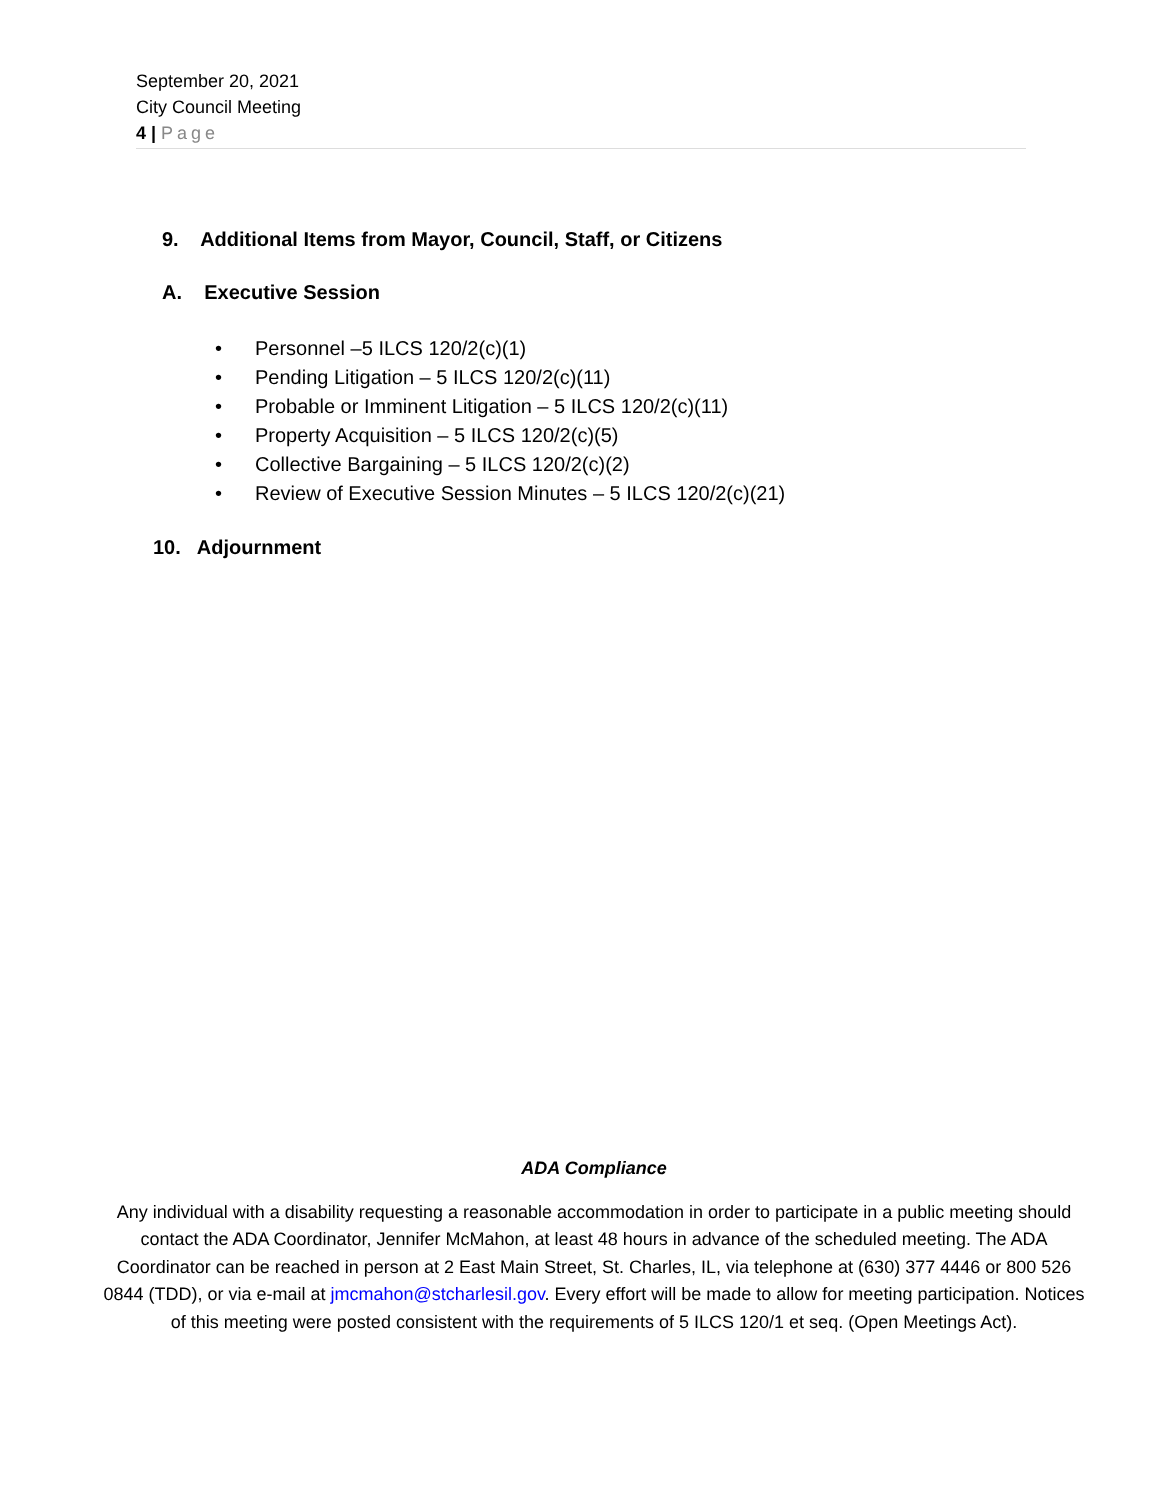September 20, 2021
City Council Meeting
4 | Page
9. Additional Items from Mayor, Council, Staff, or Citizens
A. Executive Session
• Personnel –5 ILCS 120/2(c)(1)
• Pending Litigation – 5 ILCS 120/2(c)(11)
• Probable or Imminent Litigation – 5 ILCS 120/2(c)(11)
• Property Acquisition – 5 ILCS 120/2(c)(5)
• Collective Bargaining – 5 ILCS 120/2(c)(2)
• Review of Executive Session Minutes – 5 ILCS 120/2(c)(21)
10. Adjournment
ADA Compliance
Any individual with a disability requesting a reasonable accommodation in order to participate in a public meeting should contact the ADA Coordinator, Jennifer McMahon, at least 48 hours in advance of the scheduled meeting. The ADA Coordinator can be reached in person at 2 East Main Street, St. Charles, IL, via telephone at (630) 377 4446 or 800 526 0844 (TDD), or via e-mail at jmcmahon@stcharlesil.gov. Every effort will be made to allow for meeting participation. Notices of this meeting were posted consistent with the requirements of 5 ILCS 120/1 et seq. (Open Meetings Act).